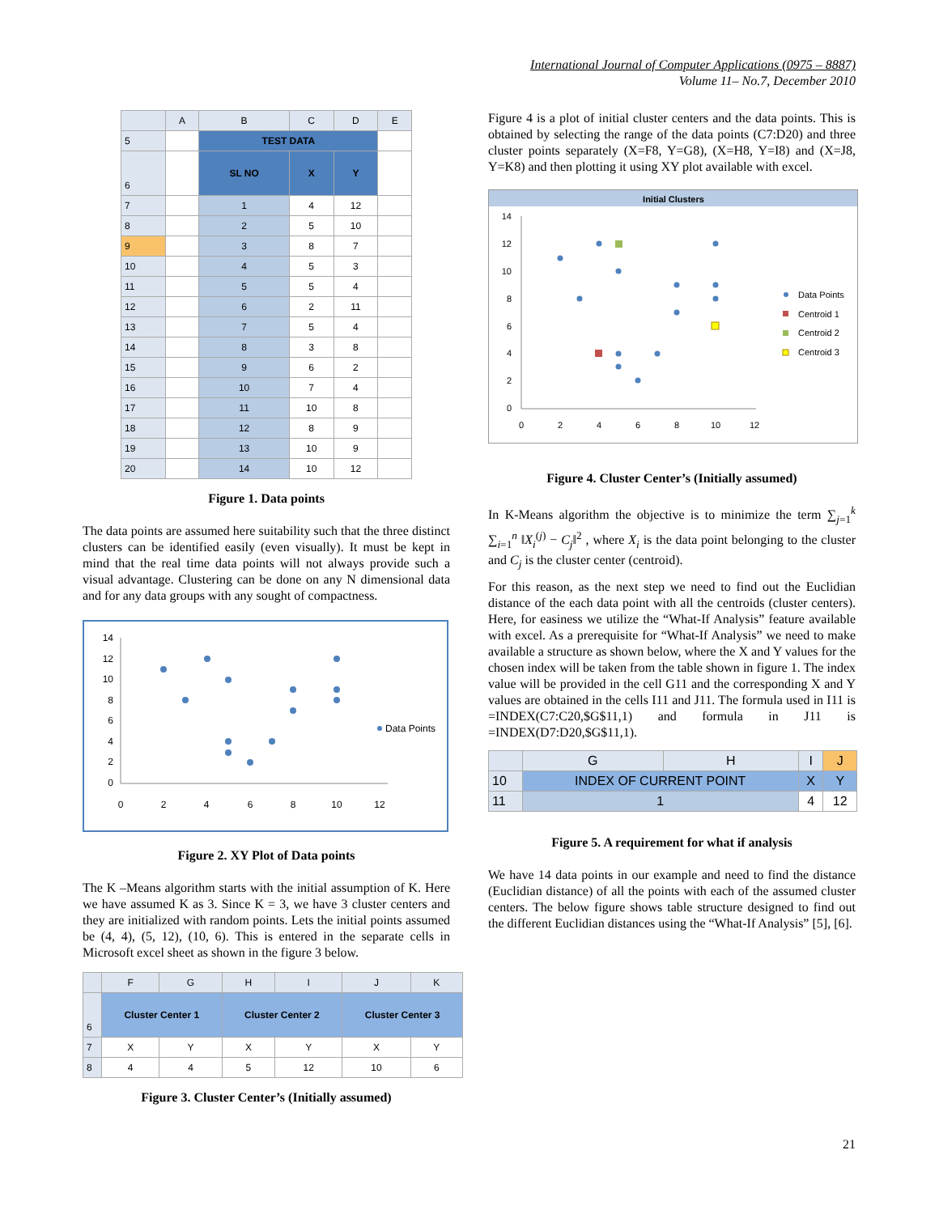International Journal of Computer Applications (0975 – 8887)
Volume 11– No.7, December 2010
| | A | B | C | D | E |
| --- | --- | --- | --- | --- | --- |
| 5 | | TEST DATA | | | |
| 6 | | SL NO | X | Y | |
| 7 | | 1 | 4 | 12 | |
| 8 | | 2 | 5 | 10 | |
| 9 | | 3 | 8 | 7 | |
| 10 | | 4 | 5 | 3 | |
| 11 | | 5 | 5 | 4 | |
| 12 | | 6 | 2 | 11 | |
| 13 | | 7 | 5 | 4 | |
| 14 | | 8 | 3 | 8 | |
| 15 | | 9 | 6 | 2 | |
| 16 | | 10 | 7 | 4 | |
| 17 | | 11 | 10 | 8 | |
| 18 | | 12 | 8 | 9 | |
| 19 | | 13 | 10 | 9 | |
| 20 | | 14 | 10 | 12 | |
Figure 1. Data points
The data points are assumed here suitability such that the three distinct clusters can be identified easily (even visually). It must be kept in mind that the real time data points will not always provide such a visual advantage. Clustering can be done on any N dimensional data and for any data groups with any sought of compactness.
14
12
10
8
6
4
2
0
0
2
4
6
8
10
12
Data Points
Figure 2. XY Plot of Data points
The K –Means algorithm starts with the initial assumption of K. Here we have assumed K as 3. Since K = 3, we have 3 cluster centers and they are initialized with random points. Lets the initial points assumed be (4, 4), (5, 12), (10, 6). This is entered in the separate cells in Microsoft excel sheet as shown in the figure 3 below.
| | F | G | H | I | J | K |
| --- | --- | --- | --- | --- | --- | --- |
| 6 | Cluster Center 1 | | Cluster Center 2 | | Cluster Center 3 | |
| 7 | X | Y | X | Y | X | Y |
| 8 | 4 | 4 | 5 | 12 | 10 | 6 |
Figure 3. Cluster Center’s (Initially assumed)
Figure 4 is a plot of initial cluster centers and the data points. This is obtained by selecting the range of the data points (C7:D20) and three cluster points separately (X=F8, Y=G8), (X=H8, Y=I8) and (X=J8, Y=K8) and then plotting it using XY plot available with excel.
Initial Clusters
14
12
10
8
6
4
2
0
0
2
4
6
8
10
12
Data Points
Centroid 1
Centroid 2
Centroid 3
Figure 4. Cluster Center’s (Initially assumed)
In K-Means algorithm the objective is to minimize the term ∑<sub>j=1</sub><sup>k</sup> ∑<sub>i=1</sub><sup>n</sup> ‖X<sub>i</sub><sup>(j)</sup> − C<sub>j</sub>‖<sup>2</sup> , where X<sub>i</sub> is the data point belonging to the cluster and C<sub>j</sub> is the cluster center (centroid).
For this reason, as the next step we need to find out the Euclidian distance of the each data point with all the centroids (cluster centers). Here, for easiness we utilize the “What-If Analysis” feature available with excel. As a prerequisite for “What-If Analysis” we need to make available a structure as shown below, where the X and Y values for the chosen index will be taken from the table shown in figure 1. The index value will be provided in the cell G11 and the corresponding X and Y values are obtained in the cells I11 and J11. The formula used in I11 is =INDEX(C7:C20,$G$11,1) and formula in J11 is =INDEX(D7:D20,$G$11,1).
| | G | H | I | J |
| --- | --- | --- | --- | --- |
| 10 | INDEX OF CURRENT POINT | | X | Y |
| 11 | 1 | | 4 | 12 |
Figure 5. A requirement for what if analysis
We have 14 data points in our example and need to find the distance (Euclidian distance) of all the points with each of the assumed cluster centers. The below figure shows table structure designed to find out the different Euclidian distances using the “What-If Analysis” [5], [6].
21